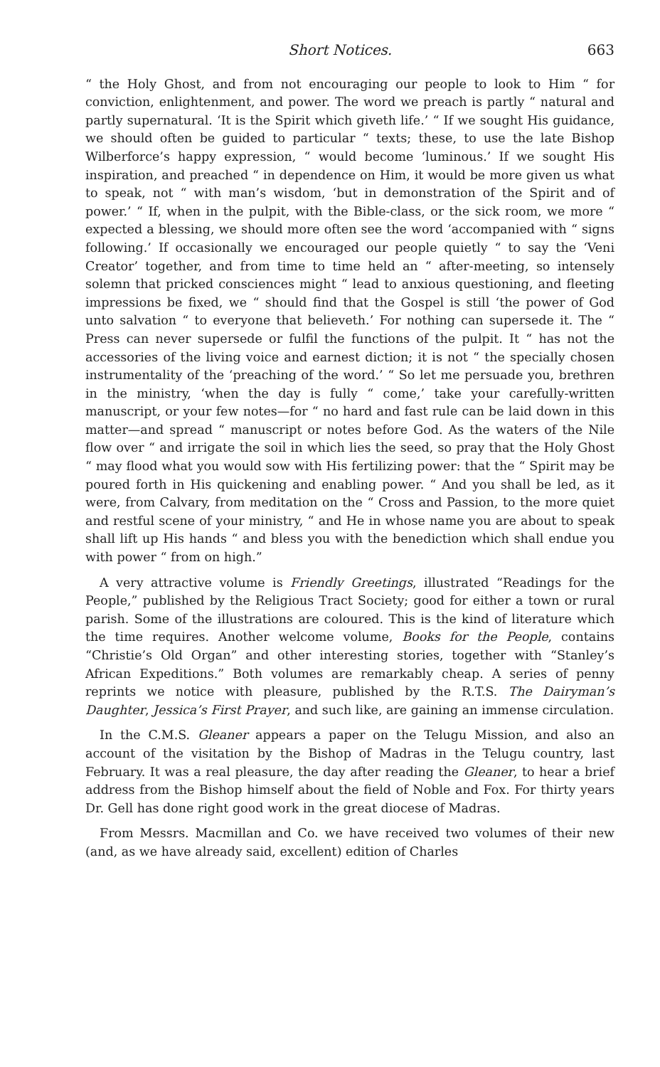Short Notices. 663
“ the Holy Ghost, and from not encouraging our people to look to Him “ for conviction, enlightenment, and power. The word we preach is partly “ natural and partly supernatural. ‘It is the Spirit which giveth life.’ “ If we sought His guidance, we should often be guided to particular “ texts; these, to use the late Bishop Wilberforce’s happy expression, “ would become ‘luminous.’ If we sought His inspiration, and preached “ in dependence on Him, it would be more given us what to speak, not “ with man’s wisdom, ‘but in demonstration of the Spirit and of power.’ “ If, when in the pulpit, with the Bible-class, or the sick room, we more “ expected a blessing, we should more often see the word ‘accompanied with “ signs following.’ If occasionally we encouraged our people quietly “ to say the ‘Veni Creator’ together, and from time to time held an “ after-meeting, so intensely solemn that pricked consciences might “ lead to anxious questioning, and fleeting impressions be fixed, we “ should find that the Gospel is still ‘the power of God unto salvation “ to everyone that believeth.’ For nothing can supersede it. The “ Press can never supersede or fulfil the functions of the pulpit. It “ has not the accessories of the living voice and earnest diction; it is not “ the specially chosen instrumentality of the ‘preaching of the word.’ “ So let me persuade you, brethren in the ministry, ‘when the day is fully “ come,’ take your carefully-written manuscript, or your few notes—for “ no hard and fast rule can be laid down in this matter—and spread “ manuscript or notes before God. As the waters of the Nile flow over “ and irrigate the soil in which lies the seed, so pray that the Holy Ghost “ may flood what you would sow with His fertilizing power: that the “ Spirit may be poured forth in His quickening and enabling power. “ And you shall be led, as it were, from Calvary, from meditation on the “ Cross and Passion, to the more quiet and restful scene of your ministry, “ and He in whose name you are about to speak shall lift up His hands “ and bless you with the benediction which shall endue you with power “ from on high.”
A very attractive volume is Friendly Greetings, illustrated “Readings for the People,” published by the Religious Tract Society; good for either a town or rural parish. Some of the illustrations are coloured. This is the kind of literature which the time requires. Another welcome volume, Books for the People, contains “Christie’s Old Organ” and other interesting stories, together with “Stanley’s African Expeditions.” Both volumes are remarkably cheap. A series of penny reprints we notice with pleasure, published by the R.T.S. The Dairyman’s Daughter, Jessica’s First Prayer, and such like, are gaining an immense circulation.
In the C.M.S. Gleaner appears a paper on the Telugu Mission, and also an account of the visitation by the Bishop of Madras in the Telugu country, last February. It was a real pleasure, the day after reading the Gleaner, to hear a brief address from the Bishop himself about the field of Noble and Fox. For thirty years Dr. Gell has done right good work in the great diocese of Madras.
From Messrs. Macmillan and Co. we have received two volumes of their new (and, as we have already said, excellent) edition of Charles